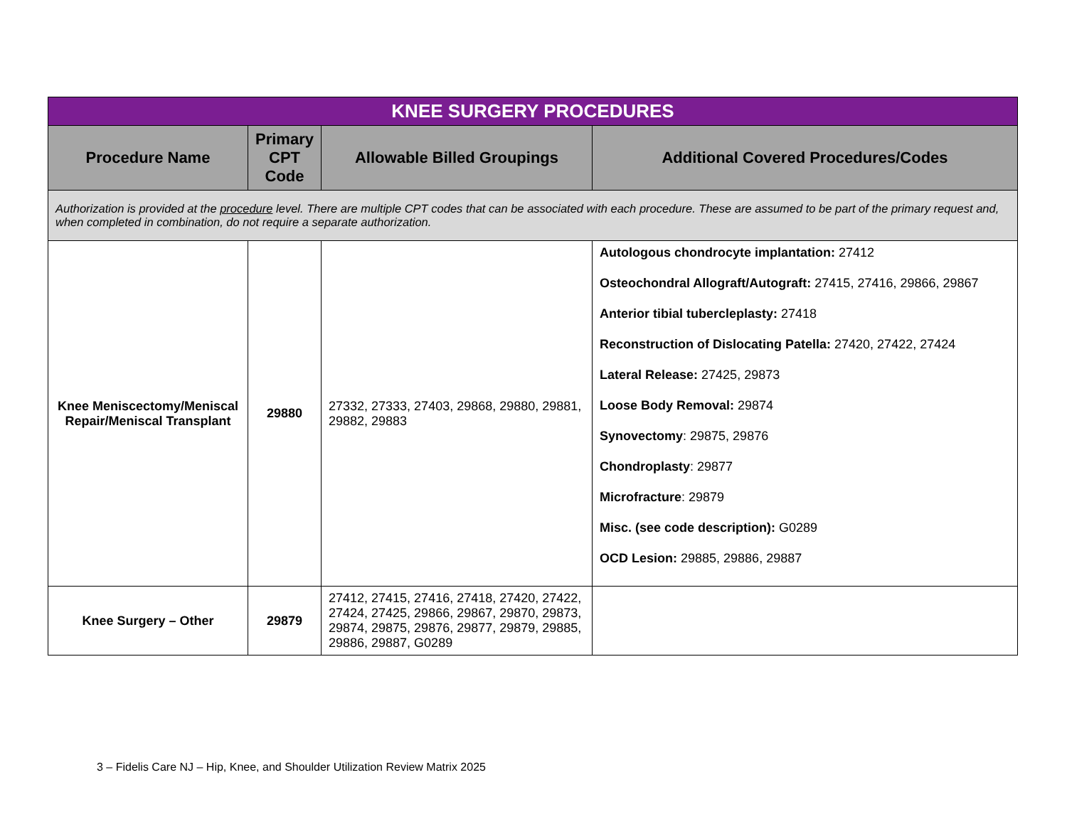| KNEE SURGERY PROCEDURES | | | |
| Procedure Name | Primary CPT Code | Allowable Billed Groupings | Additional Covered Procedures/Codes |
| Authorization is provided at the procedure level. There are multiple CPT codes that can be associated with each procedure. These are assumed to be part of the primary request and, when completed in combination, do not require a separate authorization. | | | |
| Knee Meniscectomy/Meniscal Repair/Meniscal Transplant | 29880 | 27332, 27333, 27403, 29868, 29880, 29881, 29882, 29883 | Autologous chondrocyte implantation: 27412 Osteochondral Allograft/Autograft: 27415, 27416, 29866, 29867 Anterior tibial tubercleplasty: 27418 Reconstruction of Dislocating Patella: 27420, 27422, 27424 Lateral Release: 27425, 29873 Loose Body Removal: 29874 Synovectomy : 29875, 29876 Chondroplasty : 29877 Microfracture : 29879 Misc. (see code description): G0289 OCD Lesion: 29885, 29886, 29887 |
| Knee Surgery – Other | 29879 | 27412, 27415, 27416, 27418, 27420, 27422, 27424, 27425, 29866, 29867, 29870, 29873, 29874, 29875, 29876, 29877, 29879, 29885, 29886, 29887, G0289 | |
3 – Fidelis Care NJ – Hip, Knee, and Shoulder Utilization Review Matrix 2025